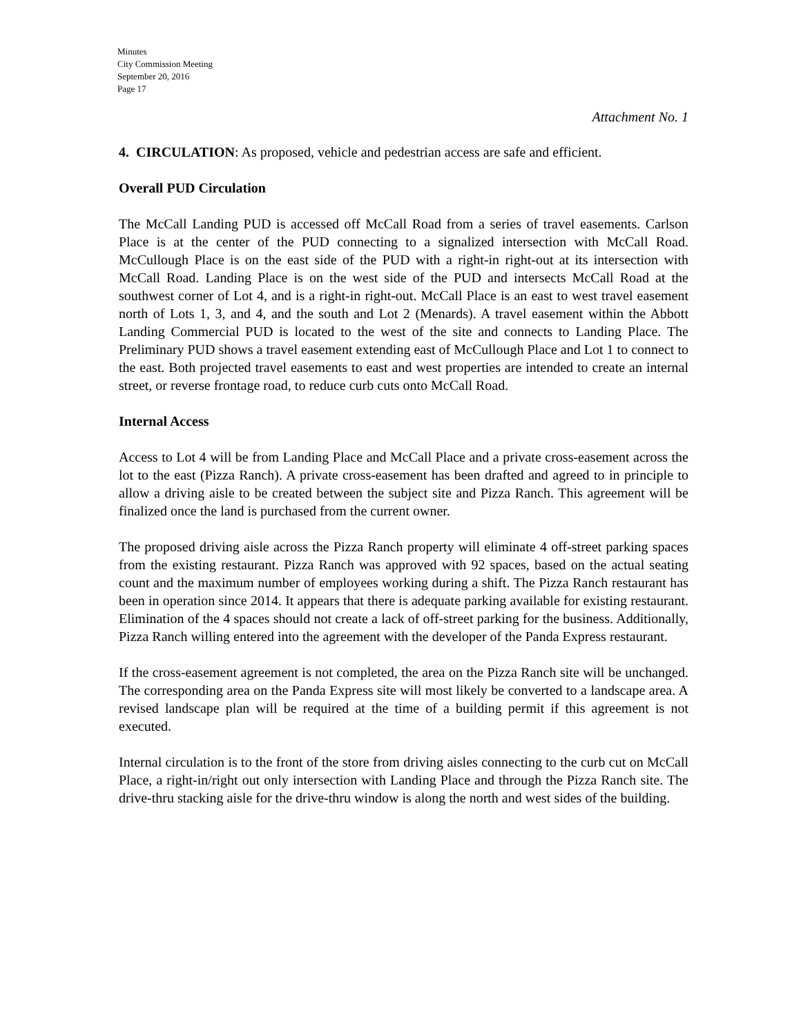Minutes
City Commission Meeting
September 20, 2016
Page 17
Attachment No. 1
4. CIRCULATION: As proposed, vehicle and pedestrian access are safe and efficient.
Overall PUD Circulation
The McCall Landing PUD is accessed off McCall Road from a series of travel easements. Carlson Place is at the center of the PUD connecting to a signalized intersection with McCall Road. McCullough Place is on the east side of the PUD with a right-in right-out at its intersection with McCall Road. Landing Place is on the west side of the PUD and intersects McCall Road at the southwest corner of Lot 4, and is a right-in right-out. McCall Place is an east to west travel easement north of Lots 1, 3, and 4, and the south and Lot 2 (Menards). A travel easement within the Abbott Landing Commercial PUD is located to the west of the site and connects to Landing Place. The Preliminary PUD shows a travel easement extending east of McCullough Place and Lot 1 to connect to the east. Both projected travel easements to east and west properties are intended to create an internal street, or reverse frontage road, to reduce curb cuts onto McCall Road.
Internal Access
Access to Lot 4 will be from Landing Place and McCall Place and a private cross-easement across the lot to the east (Pizza Ranch). A private cross-easement has been drafted and agreed to in principle to allow a driving aisle to be created between the subject site and Pizza Ranch. This agreement will be finalized once the land is purchased from the current owner.
The proposed driving aisle across the Pizza Ranch property will eliminate 4 off-street parking spaces from the existing restaurant. Pizza Ranch was approved with 92 spaces, based on the actual seating count and the maximum number of employees working during a shift. The Pizza Ranch restaurant has been in operation since 2014. It appears that there is adequate parking available for existing restaurant. Elimination of the 4 spaces should not create a lack of off-street parking for the business. Additionally, Pizza Ranch willing entered into the agreement with the developer of the Panda Express restaurant.
If the cross-easement agreement is not completed, the area on the Pizza Ranch site will be unchanged. The corresponding area on the Panda Express site will most likely be converted to a landscape area. A revised landscape plan will be required at the time of a building permit if this agreement is not executed.
Internal circulation is to the front of the store from driving aisles connecting to the curb cut on McCall Place, a right-in/right out only intersection with Landing Place and through the Pizza Ranch site. The drive-thru stacking aisle for the drive-thru window is along the north and west sides of the building.